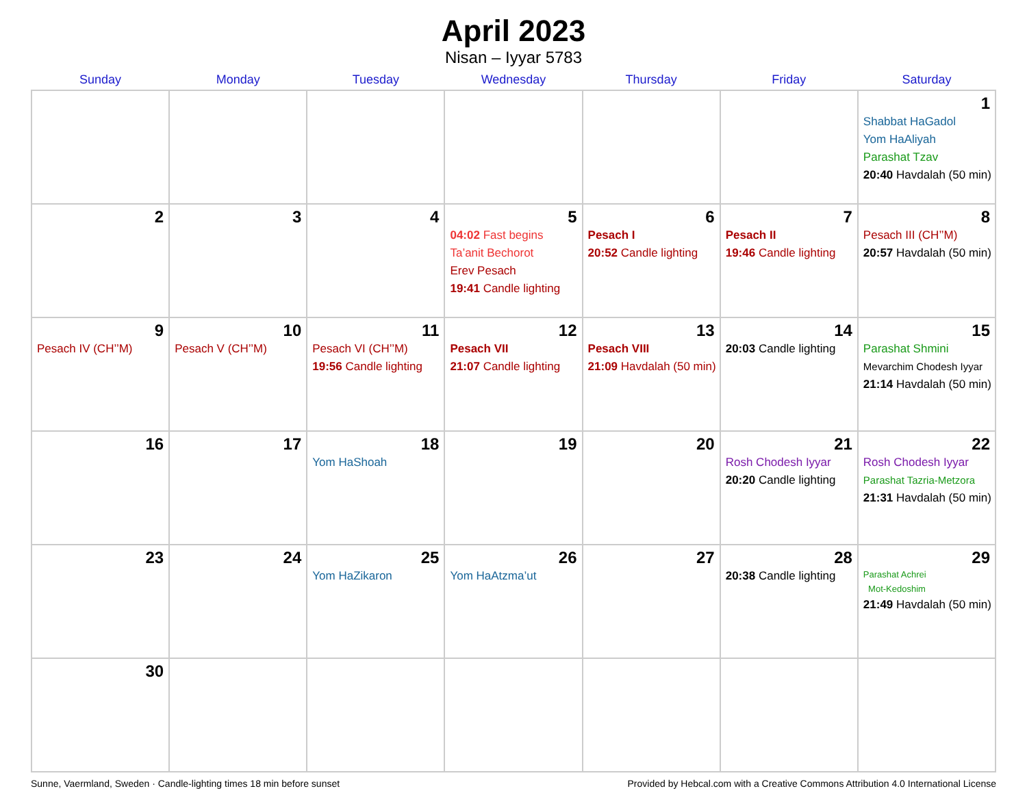April 2023
Nisan – Iyyar 5783
| Sunday | Monday | Tuesday | Wednesday | Thursday | Friday | Saturday |
| --- | --- | --- | --- | --- | --- | --- |
| | | | | | | 1 Shabbat HaGadol Yom HaAliyah Parashat Tzav 20:40 Havdalah (50 min) |
| 2 | 3 | 4 | 5 04:02 Fast begins Ta’anit Bechorot Erev Pesach 19:41 Candle lighting | 6 Pesach I 20:52 Candle lighting | 7 Pesach II 19:46 Candle lighting | 8 Pesach III (CH’’M) 20:57 Havdalah (50 min) |
| 9 Pesach IV (CH’’M) | 10 Pesach V (CH’’M) | 11 Pesach VI (CH’’M) 19:56 Candle lighting | 12 Pesach VII 21:07 Candle lighting | 13 Pesach VIII 21:09 Havdalah (50 min) | 14 20:03 Candle lighting | 15 Parashat Shmini Mevarchim Chodesh Iyyar 21:14 Havdalah (50 min) |
| 16 | 17 | 18 Yom HaShoah | 19 | 20 | 21 Rosh Chodesh Iyyar 20:20 Candle lighting | 22 Rosh Chodesh Iyyar Parashat Tazria-Metzora 21:31 Havdalah (50 min) |
| 23 | 24 | 25 Yom HaZikaron | 26 Yom HaAtzma’ut | 27 | 28 20:38 Candle lighting | 29 Parashat Achrei Mot-Kedoshim 21:49 Havdalah (50 min) |
| 30 | | | | | | |
Sunne, Vaermland, Sweden · Candle-lighting times 18 min before sunset Provided by Hebcal.com with a Creative Commons Attribution 4.0 International License